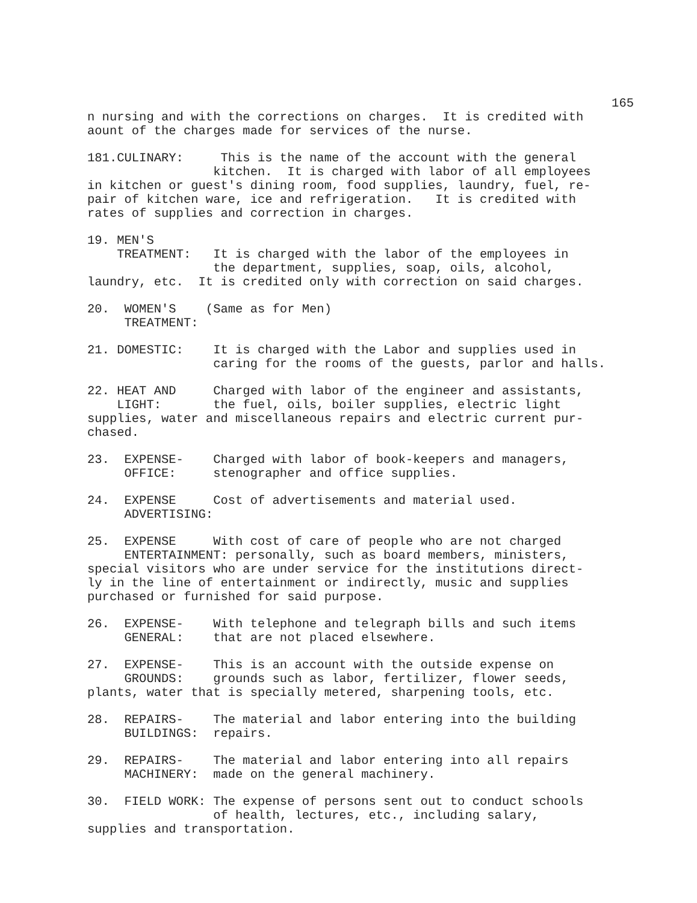165
n nursing and with the corrections on charges. It is credited with aount of the charges made for services of the nurse.
181.CULINARY: This is the name of the account with the general kitchen. It is charged with labor of all employees in kitchen or guest's dining room, food supplies, laundry, fuel, re- pair of kitchen ware, ice and refrigeration. It is credited with rates of supplies and correction in charges.
19. MEN'S TREATMENT: It is charged with the labor of the employees in the department, supplies, soap, oils, alcohol, laundry, etc. It is credited only with correction on said charges.
20. WOMEN'S (Same as for Men) TREATMENT:
21. DOMESTIC: It is charged with the Labor and supplies used in caring for the rooms of the guests, parlor and halls.
22. HEAT AND Charged with labor of the engineer and assistants, LIGHT: the fuel, oils, boiler supplies, electric light supplies, water and miscellaneous repairs and electric current pur- chased.
23. EXPENSE- Charged with labor of book-keepers and managers, OFFICE: stenographer and office supplies.
24. EXPENSE Cost of advertisements and material used. ADVERTISING:
25. EXPENSE With cost of care of people who are not charged ENTERTAINMENT: personally, such as board members, ministers, special visitors who are under service for the institutions direct- ly in the line of entertainment or indirectly, music and supplies purchased or furnished for said purpose.
26. EXPENSE- With telephone and telegraph bills and such items GENERAL: that are not placed elsewhere.
27. EXPENSE- This is an account with the outside expense on GROUNDS: grounds such as labor, fertilizer, flower seeds, plants, water that is specially metered, sharpening tools, etc.
28. REPAIRS- The material and labor entering into the building BUILDINGS: repairs.
29. REPAIRS- The material and labor entering into all repairs MACHINERY: made on the general machinery.
30. FIELD WORK: The expense of persons sent out to conduct schools of health, lectures, etc., including salary, supplies and transportation.